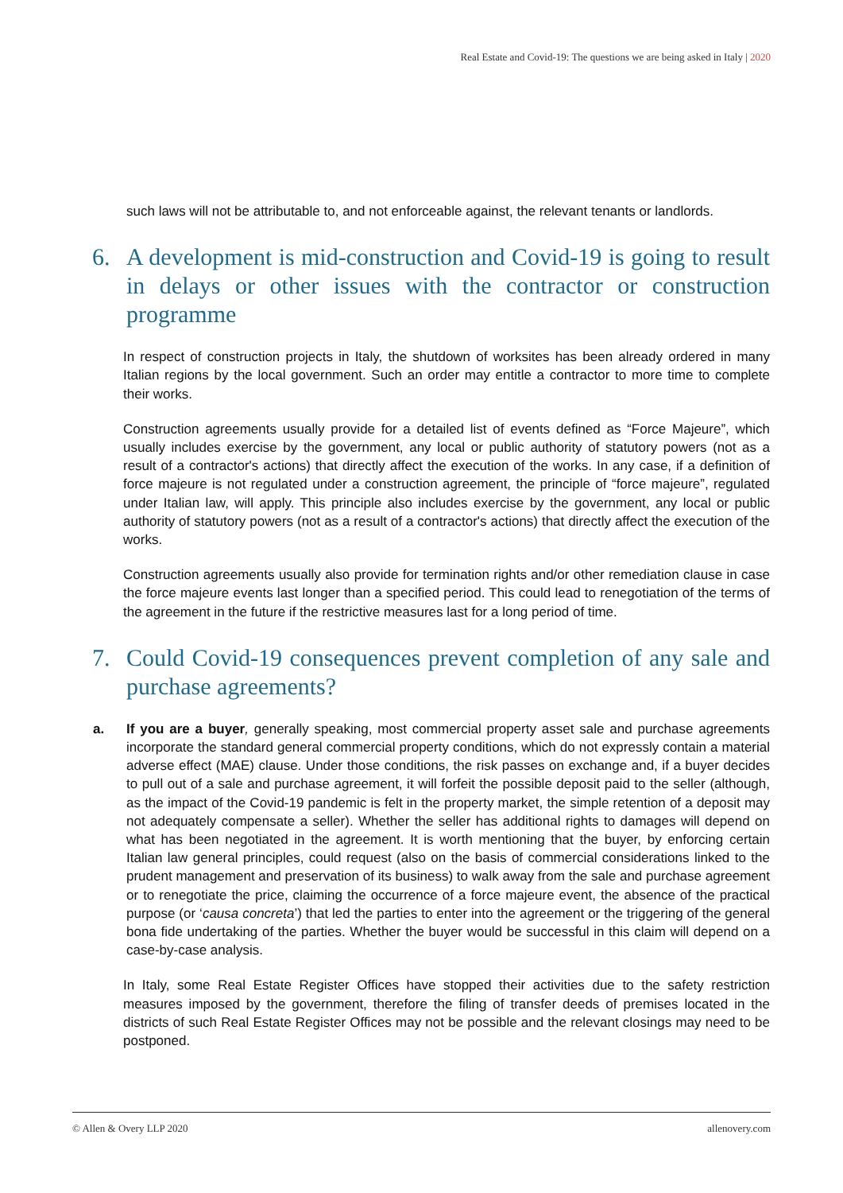Real Estate and Covid-19: The questions we are being asked in Italy | 2020
such laws will not be attributable to, and not enforceable against, the relevant tenants or landlords.
6. A development is mid-construction and Covid-19 is going to result in delays or other issues with the contractor or construction programme
In respect of construction projects in Italy, the shutdown of worksites has been already ordered in many Italian regions by the local government. Such an order may entitle a contractor to more time to complete their works.
Construction agreements usually provide for a detailed list of events defined as “Force Majeure”, which usually includes exercise by the government, any local or public authority of statutory powers (not as a result of a contractor's actions) that directly affect the execution of the works. In any case, if a definition of force majeure is not regulated under a construction agreement, the principle of “force majeure”, regulated under Italian law, will apply. This principle also includes exercise by the government, any local or public authority of statutory powers (not as a result of a contractor's actions) that directly affect the execution of the works.
Construction agreements usually also provide for termination rights and/or other remediation clause in case the force majeure events last longer than a specified period. This could lead to renegotiation of the terms of the agreement in the future if the restrictive measures last for a long period of time.
7. Could Covid-19 consequences prevent completion of any sale and purchase agreements?
a. If you are a buyer, generally speaking, most commercial property asset sale and purchase agreements incorporate the standard general commercial property conditions, which do not expressly contain a material adverse effect (MAE) clause. Under those conditions, the risk passes on exchange and, if a buyer decides to pull out of a sale and purchase agreement, it will forfeit the possible deposit paid to the seller (although, as the impact of the Covid-19 pandemic is felt in the property market, the simple retention of a deposit may not adequately compensate a seller). Whether the seller has additional rights to damages will depend on what has been negotiated in the agreement. It is worth mentioning that the buyer, by enforcing certain Italian law general principles, could request (also on the basis of commercial considerations linked to the prudent management and preservation of its business) to walk away from the sale and purchase agreement or to renegotiate the price, claiming the occurrence of a force majeure event, the absence of the practical purpose (or ‘causa concreta’) that led the parties to enter into the agreement or the triggering of the general bona fide undertaking of the parties. Whether the buyer would be successful in this claim will depend on a case-by-case analysis.
In Italy, some Real Estate Register Offices have stopped their activities due to the safety restriction measures imposed by the government, therefore the filing of transfer deeds of premises located in the districts of such Real Estate Register Offices may not be possible and the relevant closings may need to be postponed.
© Allen & Overy LLP 2020 allenovery.com